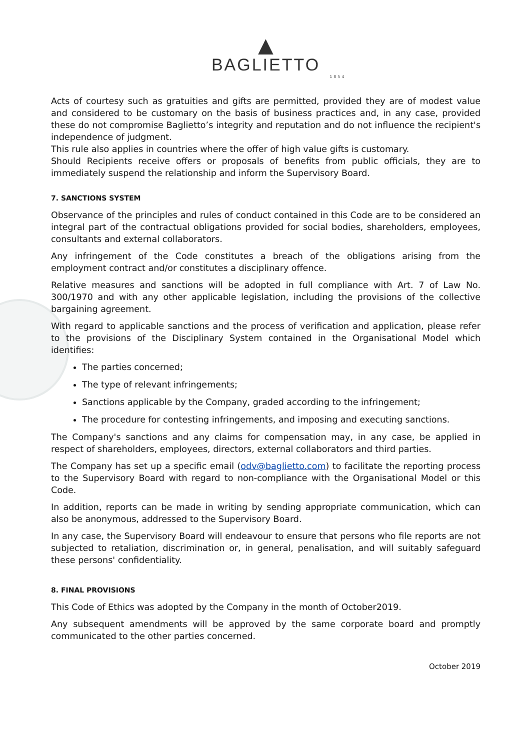▲
BAGLIETTO
1854
Acts of courtesy such as gratuities and gifts are permitted, provided they are of modest value and considered to be customary on the basis of business practices and, in any case, provided these do not compromise Baglietto’s integrity and reputation and do not influence the recipient's independence of judgment.
This rule also applies in countries where the offer of high value gifts is customary.
Should Recipients receive offers or proposals of benefits from public officials, they are to immediately suspend the relationship and inform the Supervisory Board.
7. SANCTIONS SYSTEM
Observance of the principles and rules of conduct contained in this Code are to be considered an integral part of the contractual obligations provided for social bodies, shareholders, employees, consultants and external collaborators.
Any infringement of the Code constitutes a breach of the obligations arising from the employment contract and/or constitutes a disciplinary offence.
Relative measures and sanctions will be adopted in full compliance with Art. 7 of Law No. 300/1970 and with any other applicable legislation, including the provisions of the collective bargaining agreement.
With regard to applicable sanctions and the process of verification and application, please refer to the provisions of the Disciplinary System contained in the Organisational Model which identifies:
The parties concerned;
The type of relevant infringements;
Sanctions applicable by the Company, graded according to the infringement;
The procedure for contesting infringements, and imposing and executing sanctions.
The Company's sanctions and any claims for compensation may, in any case, be applied in respect of shareholders, employees, directors, external collaborators and third parties.
The Company has set up a specific email (odv@baglietto.com) to facilitate the reporting process to the Supervisory Board with regard to non-compliance with the Organisational Model or this Code.
In addition, reports can be made in writing by sending appropriate communication, which can also be anonymous, addressed to the Supervisory Board.
In any case, the Supervisory Board will endeavour to ensure that persons who file reports are not subjected to retaliation, discrimination or, in general, penalisation, and will suitably safeguard these persons' confidentiality.
8. FINAL PROVISIONS
This Code of Ethics was adopted by the Company in the month of October2019.
Any subsequent amendments will be approved by the same corporate board and promptly communicated to the other parties concerned.
October 2019